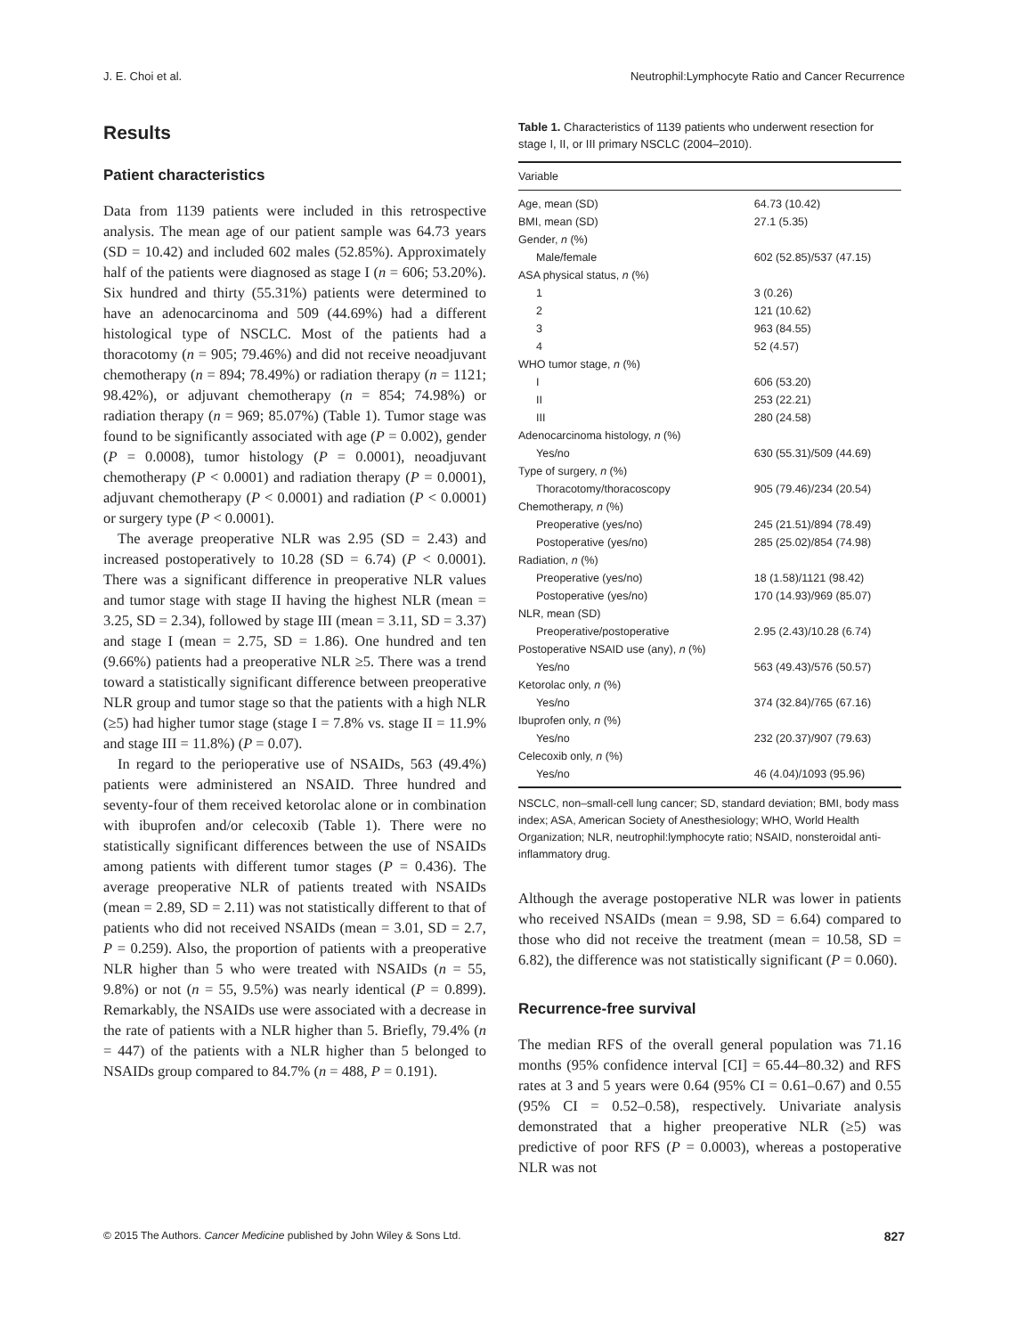J. E. Choi et al. Neutrophil:Lymphocyte Ratio and Cancer Recurrence
Results
Patient characteristics
Data from 1139 patients were included in this retrospective analysis. The mean age of our patient sample was 64.73 years (SD = 10.42) and included 602 males (52.85%). Approximately half of the patients were diagnosed as stage I (n = 606; 53.20%). Six hundred and thirty (55.31%) patients were determined to have an adenocarcinoma and 509 (44.69%) had a different histological type of NSCLC. Most of the patients had a thoracotomy (n = 905; 79.46%) and did not receive neoadjuvant chemotherapy (n = 894; 78.49%) or radiation therapy (n = 1121; 98.42%), or adjuvant chemotherapy (n = 854; 74.98%) or radiation therapy (n = 969; 85.07%) (Table 1). Tumor stage was found to be significantly associated with age (P = 0.002), gender (P = 0.0008), tumor histology (P = 0.0001), neoadjuvant chemotherapy (P < 0.0001) and radiation therapy (P = 0.0001), adjuvant chemotherapy (P < 0.0001) and radiation (P < 0.0001) or surgery type (P < 0.0001).
The average preoperative NLR was 2.95 (SD = 2.43) and increased postoperatively to 10.28 (SD = 6.74) (P < 0.0001). There was a significant difference in preoperative NLR values and tumor stage with stage II having the highest NLR (mean = 3.25, SD = 2.34), followed by stage III (mean = 3.11, SD = 3.37) and stage I (mean = 2.75, SD = 1.86). One hundred and ten (9.66%) patients had a preoperative NLR ≥5. There was a trend toward a statistically significant difference between preoperative NLR group and tumor stage so that the patients with a high NLR (≥5) had higher tumor stage (stage I = 7.8% vs. stage II = 11.9% and stage III = 11.8%) (P = 0.07).
In regard to the perioperative use of NSAIDs, 563 (49.4%) patients were administered an NSAID. Three hundred and seventy-four of them received ketorolac alone or in combination with ibuprofen and/or celecoxib (Table 1). There were no statistically significant differences between the use of NSAIDs among patients with different tumor stages (P = 0.436). The average preoperative NLR of patients treated with NSAIDs (mean = 2.89, SD = 2.11) was not statistically different to that of patients who did not received NSAIDs (mean = 3.01, SD = 2.7, P = 0.259). Also, the proportion of patients with a preoperative NLR higher than 5 who were treated with NSAIDs (n = 55, 9.8%) or not (n = 55, 9.5%) was nearly identical (P = 0.899). Remarkably, the NSAIDs use were associated with a decrease in the rate of patients with a NLR higher than 5. Briefly, 79.4% (n = 447) of the patients with a NLR higher than 5 belonged to NSAIDs group compared to 84.7% (n = 488, P = 0.191).
Table 1. Characteristics of 1139 patients who underwent resection for stage I, II, or III primary NSCLC (2004–2010).
| Variable | |
| --- | --- |
| Age, mean (SD) | 64.73 (10.42) |
| BMI, mean (SD) | 27.1 (5.35) |
| Gender, n (%) | |
| Male/female | 602 (52.85)/537 (47.15) |
| ASA physical status, n (%) | |
| 1 | 3 (0.26) |
| 2 | 121 (10.62) |
| 3 | 963 (84.55) |
| 4 | 52 (4.57) |
| WHO tumor stage, n (%) | |
| I | 606 (53.20) |
| II | 253 (22.21) |
| III | 280 (24.58) |
| Adenocarcinoma histology, n (%) | |
| Yes/no | 630 (55.31)/509 (44.69) |
| Type of surgery, n (%) | |
| Thoracotomy/thoracoscopy | 905 (79.46)/234 (20.54) |
| Chemotherapy, n (%) | |
| Preoperative (yes/no) | 245 (21.51)/894 (78.49) |
| Postoperative (yes/no) | 285 (25.02)/854 (74.98) |
| Radiation, n (%) | |
| Preoperative (yes/no) | 18 (1.58)/1121 (98.42) |
| Postoperative (yes/no) | 170 (14.93)/969 (85.07) |
| NLR, mean (SD) | |
| Preoperative/postoperative | 2.95 (2.43)/10.28 (6.74) |
| Postoperative NSAID use (any), n (%) | |
| Yes/no | 563 (49.43)/576 (50.57) |
| Ketorolac only, n (%) | |
| Yes/no | 374 (32.84)/765 (67.16) |
| Ibuprofen only, n (%) | |
| Yes/no | 232 (20.37)/907 (79.63) |
| Celecoxib only, n (%) | |
| Yes/no | 46 (4.04)/1093 (95.96) |
NSCLC, non–small-cell lung cancer; SD, standard deviation; BMI, body mass index; ASA, American Society of Anesthesiology; WHO, World Health Organization; NLR, neutrophil:lymphocyte ratio; NSAID, nonsteroidal anti-inflammatory drug.
Although the average postoperative NLR was lower in patients who received NSAIDs (mean = 9.98, SD = 6.64) compared to those who did not receive the treatment (mean = 10.58, SD = 6.82), the difference was not statistically significant (P = 0.060).
Recurrence-free survival
The median RFS of the overall general population was 71.16 months (95% confidence interval [CI] = 65.44–80.32) and RFS rates at 3 and 5 years were 0.64 (95% CI = 0.61–0.67) and 0.55 (95% CI = 0.52–0.58), respectively. Univariate analysis demonstrated that a higher preoperative NLR (≥5) was predictive of poor RFS (P = 0.0003), whereas a postoperative NLR was not
© 2015 The Authors. Cancer Medicine published by John Wiley & Sons Ltd. 827